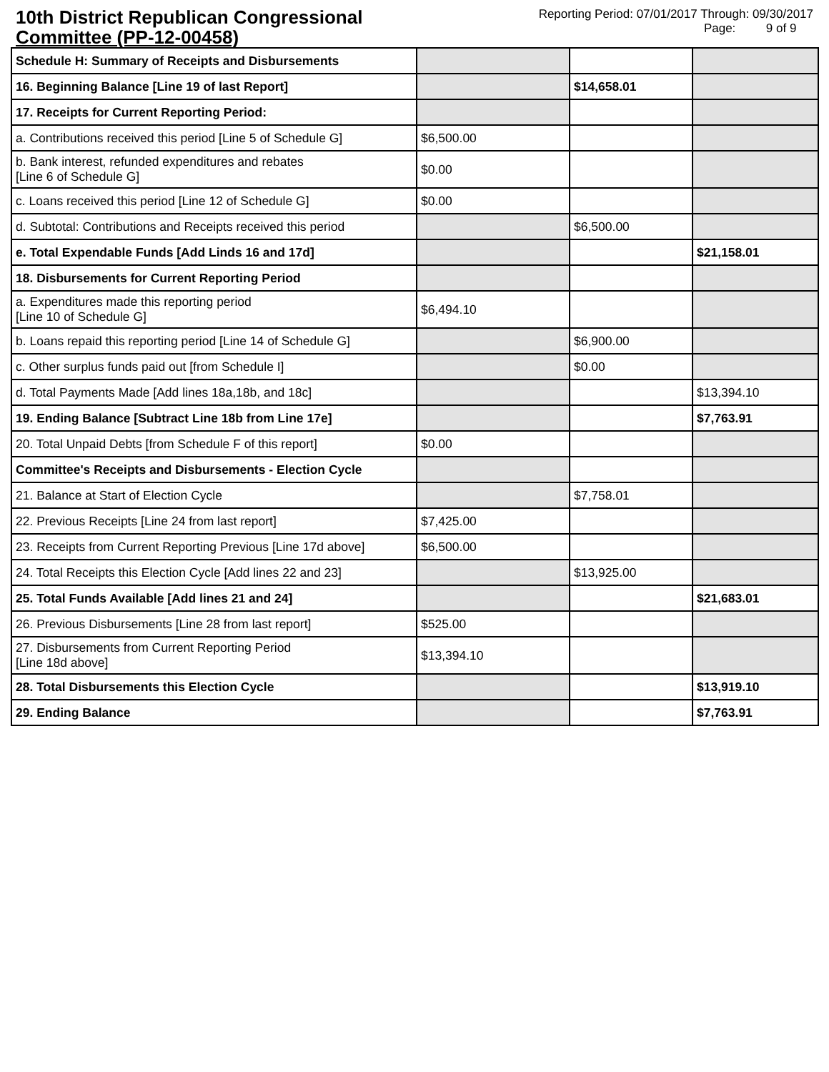10th District Republican Congressional Committee (PP-12-00458)
Reporting Period: 07/01/2017 Through: 09/30/2017
Page: 9 of 9
| Schedule H: Summary of Receipts and Disbursements | | | |
| 16. Beginning Balance [Line 19 of last Report] | | $14,658.01 | |
| 17. Receipts for Current Reporting Period: | | | |
| a. Contributions received this period [Line 5 of Schedule G] | $6,500.00 | | |
| b. Bank interest, refunded expenditures and rebates [Line 6 of Schedule G] | $0.00 | | |
| c. Loans received this period [Line 12 of Schedule G] | $0.00 | | |
| d. Subtotal: Contributions and Receipts received this period | | $6,500.00 | |
| e. Total Expendable Funds [Add Linds 16 and 17d] | | | $21,158.01 |
| 18. Disbursements for Current Reporting Period | | | |
| a. Expenditures made this reporting period [Line 10 of Schedule G] | $6,494.10 | | |
| b. Loans repaid this reporting period [Line 14 of Schedule G] | | $6,900.00 | |
| c. Other surplus funds paid out [from Schedule I] | | $0.00 | |
| d. Total Payments Made [Add lines 18a,18b, and 18c] | | | $13,394.10 |
| 19. Ending Balance [Subtract Line 18b from Line 17e] | | | $7,763.91 |
| 20. Total Unpaid Debts [from Schedule F of this report] | $0.00 | | |
| Committee's Receipts and Disbursements - Election Cycle | | | |
| 21. Balance at Start of Election Cycle | | $7,758.01 | |
| 22. Previous Receipts [Line 24 from last report] | $7,425.00 | | |
| 23. Receipts from Current Reporting Previous [Line 17d above] | $6,500.00 | | |
| 24. Total Receipts this Election Cycle [Add lines 22 and 23] | | $13,925.00 | |
| 25. Total Funds Available [Add lines 21 and 24] | | | $21,683.01 |
| 26. Previous Disbursements [Line 28 from last report] | $525.00 | | |
| 27. Disbursements from Current Reporting Period [Line 18d above] | $13,394.10 | | |
| 28. Total Disbursements this Election Cycle | | | $13,919.10 |
| 29. Ending Balance | | | $7,763.91 |